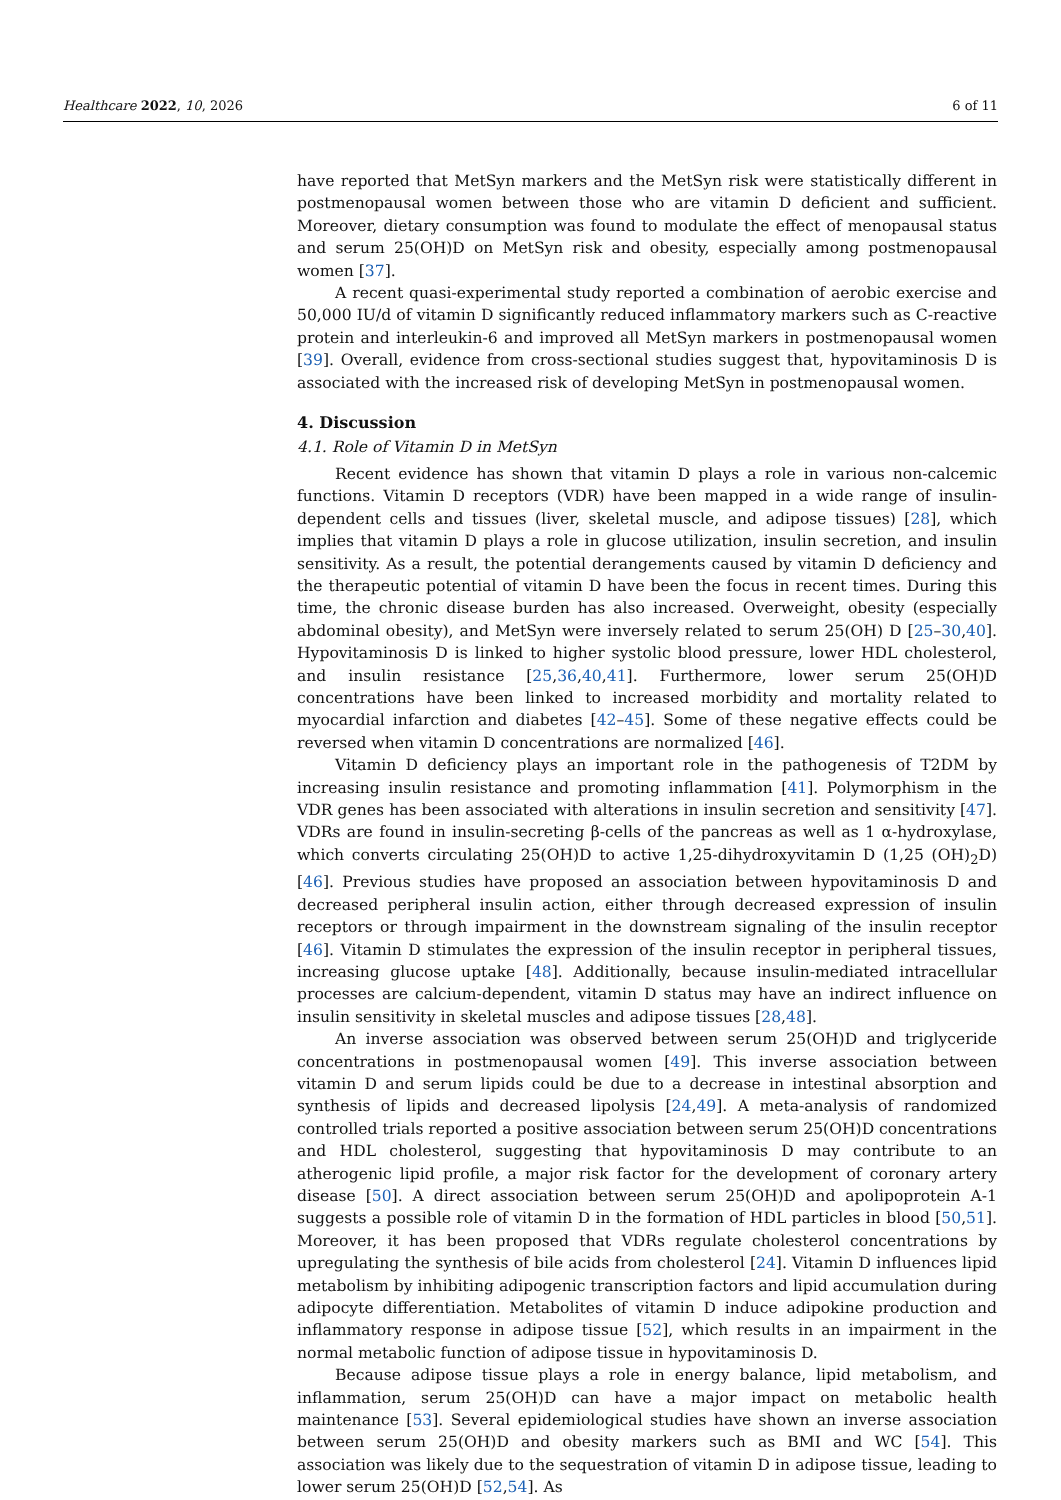Healthcare 2022, 10, 2026 6 of 11
have reported that MetSyn markers and the MetSyn risk were statistically different in postmenopausal women between those who are vitamin D deficient and sufficient. Moreover, dietary consumption was found to modulate the effect of menopausal status and serum 25(OH)D on MetSyn risk and obesity, especially among postmenopausal women [37].
A recent quasi-experimental study reported a combination of aerobic exercise and 50,000 IU/d of vitamin D significantly reduced inflammatory markers such as C-reactive protein and interleukin-6 and improved all MetSyn markers in postmenopausal women [39]. Overall, evidence from cross-sectional studies suggest that, hypovitaminosis D is associated with the increased risk of developing MetSyn in postmenopausal women.
4. Discussion
4.1. Role of Vitamin D in MetSyn
Recent evidence has shown that vitamin D plays a role in various non-calcemic functions. Vitamin D receptors (VDR) have been mapped in a wide range of insulin-dependent cells and tissues (liver, skeletal muscle, and adipose tissues) [28], which implies that vitamin D plays a role in glucose utilization, insulin secretion, and insulin sensitivity. As a result, the potential derangements caused by vitamin D deficiency and the therapeutic potential of vitamin D have been the focus in recent times. During this time, the chronic disease burden has also increased. Overweight, obesity (especially abdominal obesity), and MetSyn were inversely related to serum 25(OH) D [25–30,40]. Hypovitaminosis D is linked to higher systolic blood pressure, lower HDL cholesterol, and insulin resistance [25,36,40,41]. Furthermore, lower serum 25(OH)D concentrations have been linked to increased morbidity and mortality related to myocardial infarction and diabetes [42–45]. Some of these negative effects could be reversed when vitamin D concentrations are normalized [46].
Vitamin D deficiency plays an important role in the pathogenesis of T2DM by increasing insulin resistance and promoting inflammation [41]. Polymorphism in the VDR genes has been associated with alterations in insulin secretion and sensitivity [47]. VDRs are found in insulin-secreting β-cells of the pancreas as well as 1 α-hydroxylase, which converts circulating 25(OH)D to active 1,25-dihydroxyvitamin D (1,25 (OH)<sub>2</sub>D) [46]. Previous studies have proposed an association between hypovitaminosis D and decreased peripheral insulin action, either through decreased expression of insulin receptors or through impairment in the downstream signaling of the insulin receptor [46]. Vitamin D stimulates the expression of the insulin receptor in peripheral tissues, increasing glucose uptake [48]. Additionally, because insulin-mediated intracellular processes are calcium-dependent, vitamin D status may have an indirect influence on insulin sensitivity in skeletal muscles and adipose tissues [28,48].
An inverse association was observed between serum 25(OH)D and triglyceride concentrations in postmenopausal women [49]. This inverse association between vitamin D and serum lipids could be due to a decrease in intestinal absorption and synthesis of lipids and decreased lipolysis [24,49]. A meta-analysis of randomized controlled trials reported a positive association between serum 25(OH)D concentrations and HDL cholesterol, suggesting that hypovitaminosis D may contribute to an atherogenic lipid profile, a major risk factor for the development of coronary artery disease [50]. A direct association between serum 25(OH)D and apolipoprotein A-1 suggests a possible role of vitamin D in the formation of HDL particles in blood [50,51]. Moreover, it has been proposed that VDRs regulate cholesterol concentrations by upregulating the synthesis of bile acids from cholesterol [24]. Vitamin D influences lipid metabolism by inhibiting adipogenic transcription factors and lipid accumulation during adipocyte differentiation. Metabolites of vitamin D induce adipokine production and inflammatory response in adipose tissue [52], which results in an impairment in the normal metabolic function of adipose tissue in hypovitaminosis D.
Because adipose tissue plays a role in energy balance, lipid metabolism, and inflammation, serum 25(OH)D can have a major impact on metabolic health maintenance [53]. Several epidemiological studies have shown an inverse association between serum 25(OH)D and obesity markers such as BMI and WC [54]. This association was likely due to the sequestration of vitamin D in adipose tissue, leading to lower serum 25(OH)D [52,54]. As